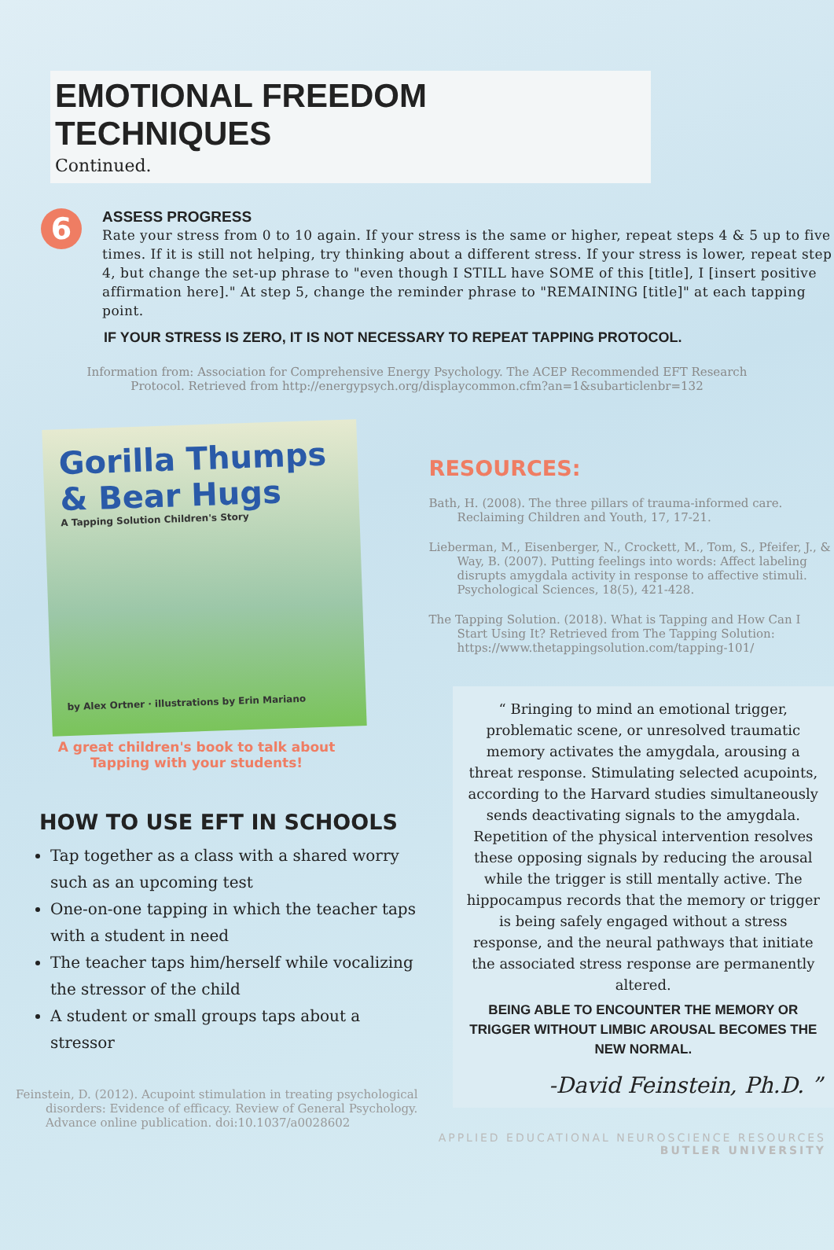EMOTIONAL FREEDOM TECHNIQUES
Continued.
6
ASSESS PROGRESS
Rate your stress from 0 to 10 again. If your stress is the same or higher, repeat steps 4 & 5 up to five times. If it is still not helping, try thinking about a different stress. If your stress is lower, repeat step 4, but change the set-up phrase to "even though I STILL have SOME of this [title], I [insert positive affirmation here]." At step 5, change the reminder phrase to "REMAINING [title]" at each tapping point.
IF YOUR STRESS IS ZERO, IT IS NOT NECESSARY TO REPEAT TAPPING PROTOCOL.
Information from: Association for Comprehensive Energy Psychology. The ACEP Recommended EFT Research Protocol. Retrieved from http://energypsych.org/displaycommon.cfm?an=1&subarticlenbr=132
Gorilla Thumps & Bear Hugs
A Tapping Solution Children's Story
by Alex Ortner · illustrations by Erin Mariano
A great children's book to talk about Tapping with your students!
HOW TO USE EFT IN SCHOOLS
Tap together as a class with a shared worry such as an upcoming test
One-on-one tapping in which the teacher taps with a student in need
The teacher taps him/herself while vocalizing the stressor of the child
A student or small groups taps about a stressor
Feinstein, D. (2012). Acupoint stimulation in treating psychological disorders: Evidence of efficacy. Review of General Psychology. Advance online publication. doi:10.1037/a0028602
RESOURCES:
Bath, H. (2008). The three pillars of trauma-informed care. Reclaiming Children and Youth, 17, 17-21.
Lieberman, M., Eisenberger, N., Crockett, M., Tom, S., Pfeifer, J., & Way, B. (2007). Putting feelings into words: Affect labeling disrupts amygdala activity in response to affective stimuli. Psychological Sciences, 18(5), 421-428.
The Tapping Solution. (2018). What is Tapping and How Can I Start Using It? Retrieved from The Tapping Solution: https://www.thetappingsolution.com/tapping-101/
“ Bringing to mind an emotional trigger, problematic scene, or unresolved traumatic memory activates the amygdala, arousing a threat response. Stimulating selected acupoints, according to the Harvard studies simultaneously sends deactivating signals to the amygdala. Repetition of the physical intervention resolves these opposing signals by reducing the arousal while the trigger is still mentally active. The hippocampus records that the memory or trigger is being safely engaged without a stress response, and the neural pathways that initiate the associated stress response are permanently altered.
BEING ABLE TO ENCOUNTER THE MEMORY OR TRIGGER WITHOUT LIMBIC AROUSAL BECOMES THE NEW NORMAL.
-David Feinstein, Ph.D. ”
APPLIED EDUCATIONAL NEUROSCIENCE RESOURCES
BUTLER UNIVERSITY